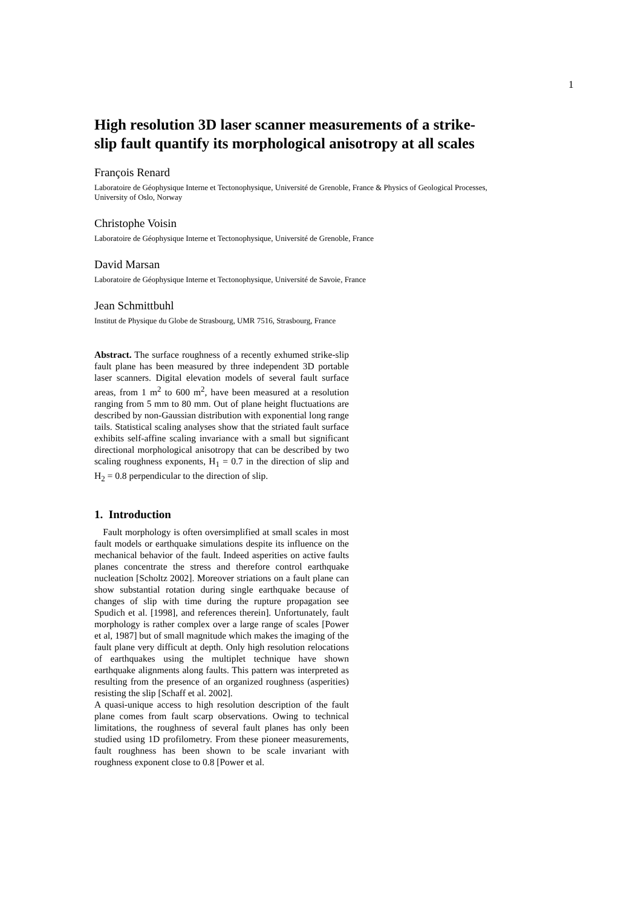1
High resolution 3D laser scanner measurements of a strike-slip fault quantify its morphological anisotropy at all scales
François Renard
Laboratoire de Géophysique Interne et Tectonophysique, Université de Grenoble, France & Physics of Geological Processes, University of Oslo, Norway
Christophe Voisin
Laboratoire de Géophysique Interne et Tectonophysique, Université de Grenoble, France
David Marsan
Laboratoire de Géophysique Interne et Tectonophysique, Université de Savoie, France
Jean Schmittbuhl
Institut de Physique du Globe de Strasbourg, UMR 7516, Strasbourg, France
Abstract. The surface roughness of a recently exhumed strike-slip fault plane has been measured by three independent 3D portable laser scanners. Digital elevation models of several fault surface areas, from 1 m<sup>2</sup> to 600 m<sup>2</sup>, have been measured at a resolution ranging from 5 mm to 80 mm. Out of plane height fluctuations are described by non-Gaussian distribution with exponential long range tails. Statistical scaling analyses show that the striated fault surface exhibits self-affine scaling invariance with a small but significant directional morphological anisotropy that can be described by two scaling roughness exponents, H<sub>1</sub> = 0.7 in the direction of slip and H<sub>2</sub> = 0.8 perpendicular to the direction of slip.
1. Introduction
Fault morphology is often oversimplified at small scales in most fault models or earthquake simulations despite its influence on the mechanical behavior of the fault. Indeed asperities on active faults planes concentrate the stress and therefore control earthquake nucleation [Scholtz 2002]. Moreover striations on a fault plane can show substantial rotation during single earthquake because of changes of slip with time during the rupture propagation see Spudich et al. [1998], and references therein]. Unfortunately, fault morphology is rather complex over a large range of scales [Power et al, 1987] but of small magnitude which makes the imaging of the fault plane very difficult at depth. Only high resolution relocations of earthquakes using the multiplet technique have shown earthquake alignments along faults. This pattern was interpreted as resulting from the presence of an organized roughness (asperities) resisting the slip [Schaff et al. 2002].
A quasi-unique access to high resolution description of the fault plane comes from fault scarp observations. Owing to technical limitations, the roughness of several fault planes has only been studied using 1D profilometry. From these pioneer measurements, fault roughness has been shown to be scale invariant with roughness exponent close to 0.8 [Power et al.